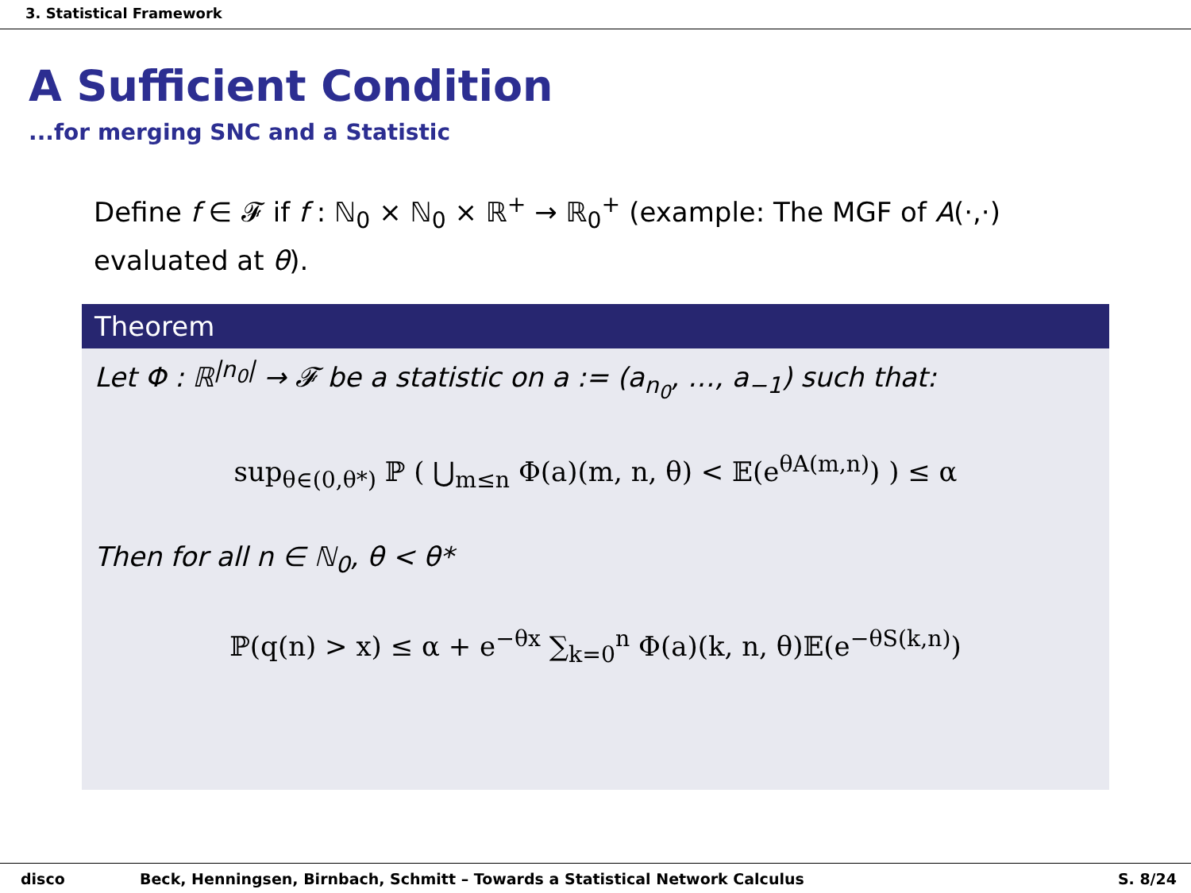3. Statistical Framework
A Sufficient Condition
...for merging SNC and a Statistic
Define f ∈ 𝓕 if f : ℕ<sub>0</sub> × ℕ<sub>0</sub> × ℝ<sup>+</sup> → ℝ<sub>0</sub><sup>+</sup> (example: The MGF of A(·,·) evaluated at θ).
Theorem
Let Φ : ℝ<sup>|n<sub>0</sub>|</sup> → 𝓕 be a statistic on a := (a<sub>n<sub>0</sub></sub>, …, a<sub>−1</sub>) such that:
sup<sub>θ∈(0,θ*)</sub> ℙ ( ⋃<sub>m≤n</sub> Φ(a)(m, n, θ) < 𝔼(e<sup>θA(m,n)</sup>) ) ≤ α
Then for all n ∈ ℕ<sub>0</sub>, θ < θ*
ℙ(q(n) > x) ≤ α + e<sup>−θx</sup> ∑<sub>k=0</sub><sup>n</sup> Φ(a)(k, n, θ)𝔼(e<sup>−θS(k,n)</sup>)
disco Beck, Henningsen, Birnbach, Schmitt – Towards a Statistical Network Calculus S. 8/24